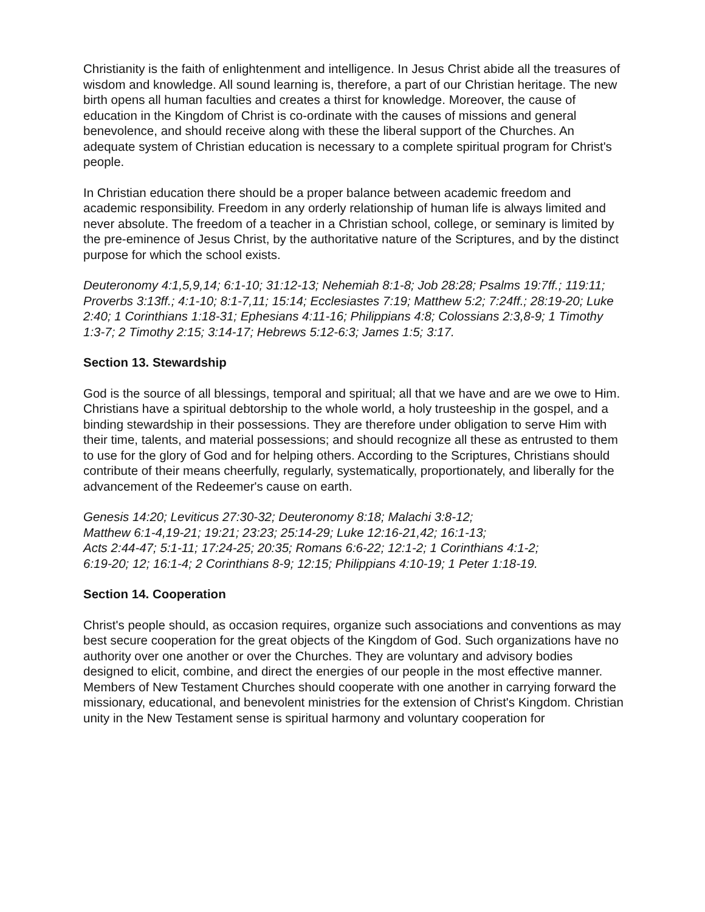Christianity is the faith of enlightenment and intelligence. In Jesus Christ abide all the treasures of wisdom and knowledge. All sound learning is, therefore, a part of our Christian heritage. The new birth opens all human faculties and creates a thirst for knowledge. Moreover, the cause of education in the Kingdom of Christ is co-ordinate with the causes of missions and general benevolence, and should receive along with these the liberal support of the Churches. An adequate system of Christian education is necessary to a complete spiritual program for Christ's people.
In Christian education there should be a proper balance between academic freedom and academic responsibility. Freedom in any orderly relationship of human life is always limited and never absolute. The freedom of a teacher in a Christian school, college, or seminary is limited by the pre-eminence of Jesus Christ, by the authoritative nature of the Scriptures, and by the distinct purpose for which the school exists.
Deuteronomy 4:1,5,9,14; 6:1-10; 31:12-13; Nehemiah 8:1-8; Job 28:28; Psalms 19:7ff.; 119:11; Proverbs 3:13ff.; 4:1-10; 8:1-7,11; 15:14; Ecclesiastes 7:19; Matthew 5:2; 7:24ff.; 28:19-20; Luke 2:40; 1 Corinthians 1:18-31; Ephesians 4:11-16; Philippians 4:8; Colossians 2:3,8-9; 1 Timothy 1:3-7; 2 Timothy 2:15; 3:14-17; Hebrews 5:12-6:3; James 1:5; 3:17.
Section 13. Stewardship
God is the source of all blessings, temporal and spiritual; all that we have and are we owe to Him. Christians have a spiritual debtorship to the whole world, a holy trusteeship in the gospel, and a binding stewardship in their possessions. They are therefore under obligation to serve Him with their time, talents, and material possessions; and should recognize all these as entrusted to them to use for the glory of God and for helping others. According to the Scriptures, Christians should contribute of their means cheerfully, regularly, systematically, proportionately, and liberally for the advancement of the Redeemer's cause on earth.
Genesis 14:20; Leviticus 27:30-32; Deuteronomy 8:18; Malachi 3:8-12;
Matthew 6:1-4,19-21; 19:21; 23:23; 25:14-29; Luke 12:16-21,42; 16:1-13;
Acts 2:44-47; 5:1-11; 17:24-25; 20:35; Romans 6:6-22; 12:1-2; 1 Corinthians 4:1-2;
6:19-20; 12; 16:1-4; 2 Corinthians 8-9; 12:15; Philippians 4:10-19; 1 Peter 1:18-19.
Section 14. Cooperation
Christ's people should, as occasion requires, organize such associations and conventions as may best secure cooperation for the great objects of the Kingdom of God. Such organizations have no authority over one another or over the Churches. They are voluntary and advisory bodies designed to elicit, combine, and direct the energies of our people in the most effective manner. Members of New Testament Churches should cooperate with one another in carrying forward the missionary, educational, and benevolent ministries for the extension of Christ's Kingdom. Christian unity in the New Testament sense is spiritual harmony and voluntary cooperation for